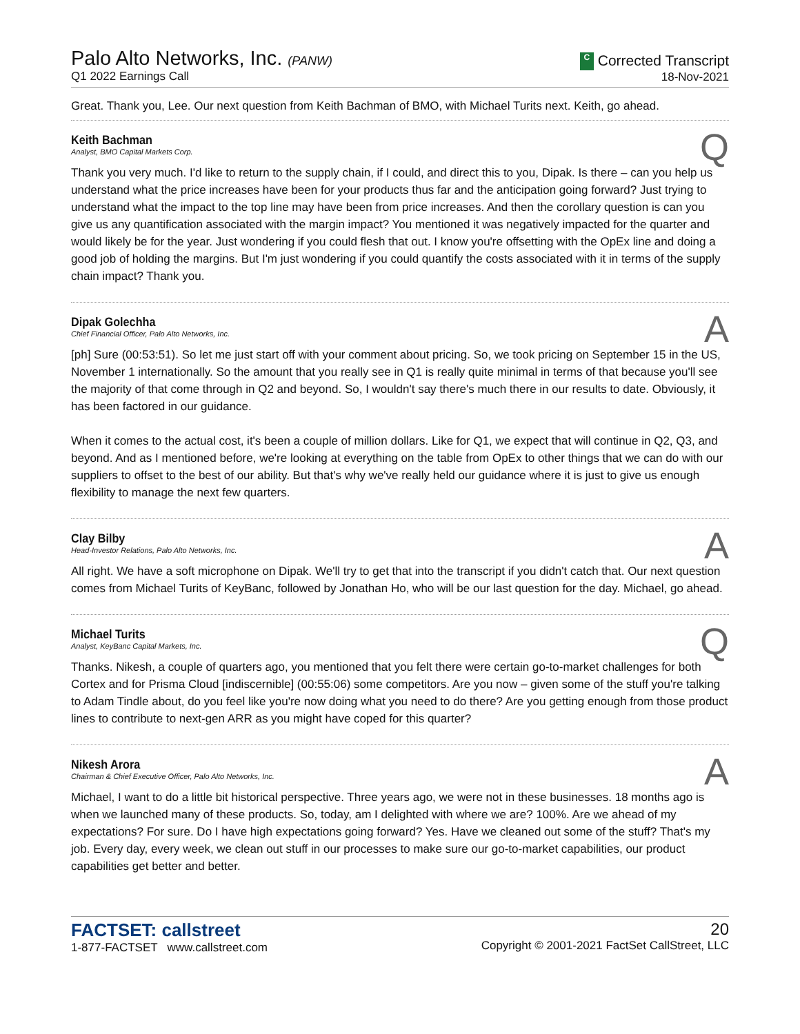Palo Alto Networks, Inc. (PANW)
Q1 2022 Earnings Call
C Corrected Transcript
18-Nov-2021
Great. Thank you, Lee. Our next question from Keith Bachman of BMO, with Michael Turits next. Keith, go ahead.
Keith Bachman
Analyst, BMO Capital Markets Corp.
Q
Thank you very much. I'd like to return to the supply chain, if I could, and direct this to you, Dipak. Is there – can you help us understand what the price increases have been for your products thus far and the anticipation going forward? Just trying to understand what the impact to the top line may have been from price increases. And then the corollary question is can you give us any quantification associated with the margin impact? You mentioned it was negatively impacted for the quarter and would likely be for the year. Just wondering if you could flesh that out. I know you're offsetting with the OpEx line and doing a good job of holding the margins. But I'm just wondering if you could quantify the costs associated with it in terms of the supply chain impact? Thank you.
Dipak Golechha
Chief Financial Officer, Palo Alto Networks, Inc.
A
[ph] Sure (00:53:51). So let me just start off with your comment about pricing. So, we took pricing on September 15 in the US, November 1 internationally. So the amount that you really see in Q1 is really quite minimal in terms of that because you'll see the majority of that come through in Q2 and beyond. So, I wouldn't say there's much there in our results to date. Obviously, it has been factored in our guidance.
When it comes to the actual cost, it's been a couple of million dollars. Like for Q1, we expect that will continue in Q2, Q3, and beyond. And as I mentioned before, we're looking at everything on the table from OpEx to other things that we can do with our suppliers to offset to the best of our ability. But that's why we've really held our guidance where it is just to give us enough flexibility to manage the next few quarters.
Clay Bilby
Head-Investor Relations, Palo Alto Networks, Inc.
A
All right. We have a soft microphone on Dipak. We'll try to get that into the transcript if you didn't catch that. Our next question comes from Michael Turits of KeyBanc, followed by Jonathan Ho, who will be our last question for the day. Michael, go ahead.
Michael Turits
Analyst, KeyBanc Capital Markets, Inc.
Q
Thanks. Nikesh, a couple of quarters ago, you mentioned that you felt there were certain go-to-market challenges for both Cortex and for Prisma Cloud [indiscernible] (00:55:06) some competitors. Are you now – given some of the stuff you're talking to Adam Tindle about, do you feel like you're now doing what you need to do there? Are you getting enough from those product lines to contribute to next-gen ARR as you might have coped for this quarter?
Nikesh Arora
Chairman & Chief Executive Officer, Palo Alto Networks, Inc.
A
Michael, I want to do a little bit historical perspective. Three years ago, we were not in these businesses. 18 months ago is when we launched many of these products. So, today, am I delighted with where we are? 100%. Are we ahead of my expectations? For sure. Do I have high expectations going forward? Yes. Have we cleaned out some of the stuff? That's my job. Every day, every week, we clean out stuff in our processes to make sure our go-to-market capabilities, our product capabilities get better and better.
FACTSET: callstreet
1-877-FACTSET www.callstreet.com
20
Copyright © 2001-2021 FactSet CallStreet, LLC